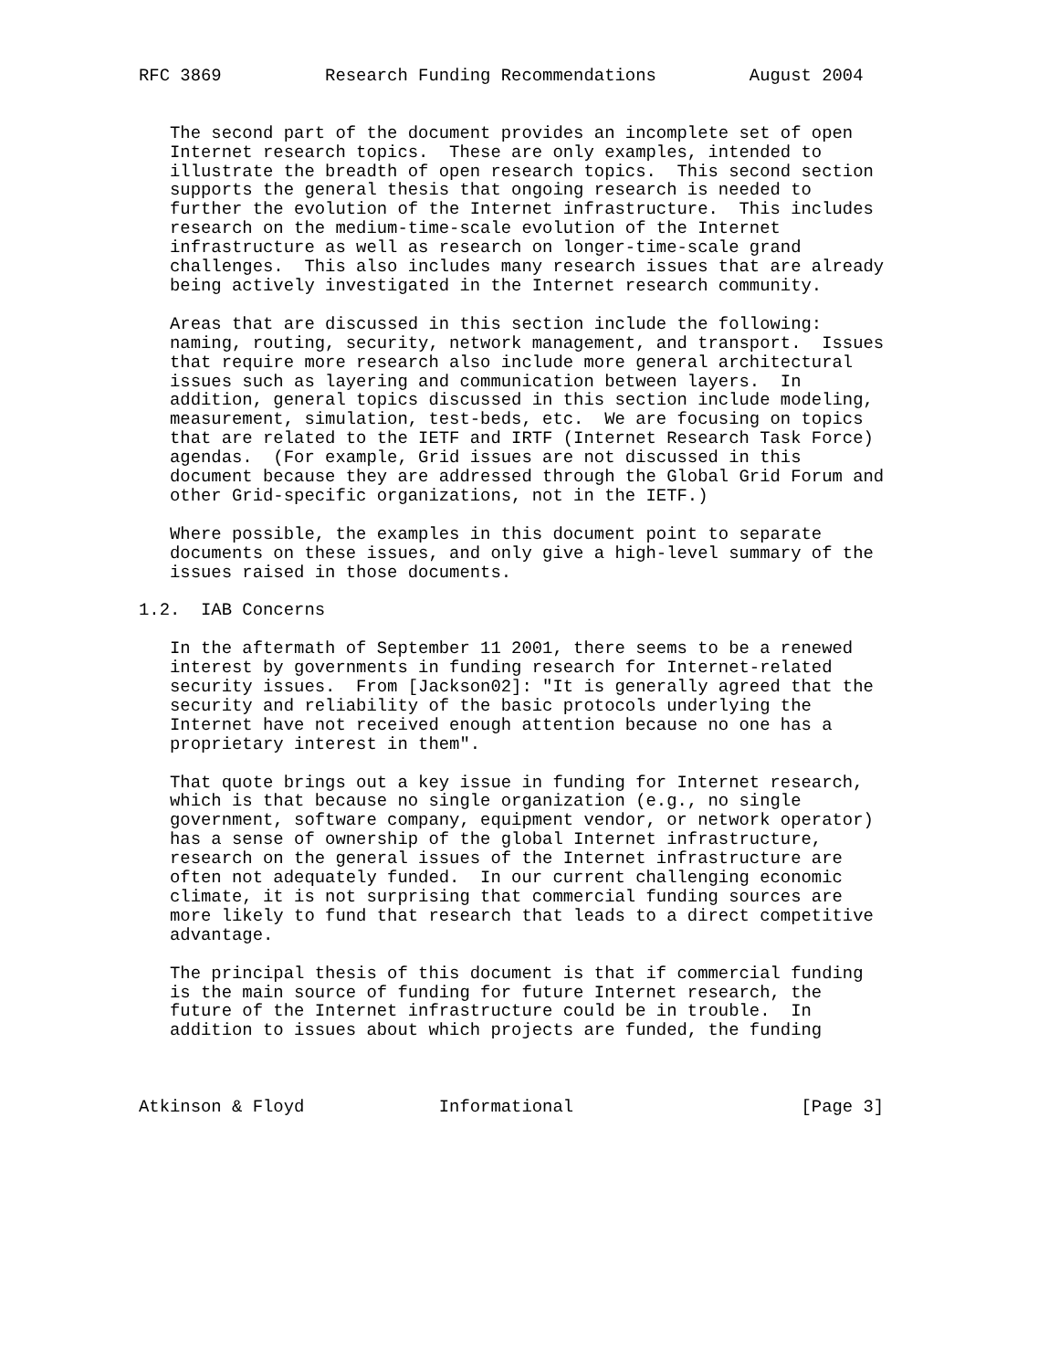RFC 3869          Research Funding Recommendations         August 2004


   The second part of the document provides an incomplete set of open
   Internet research topics.  These are only examples, intended to
   illustrate the breadth of open research topics.  This second section
   supports the general thesis that ongoing research is needed to
   further the evolution of the Internet infrastructure.  This includes
   research on the medium-time-scale evolution of the Internet
   infrastructure as well as research on longer-time-scale grand
   challenges.  This also includes many research issues that are already
   being actively investigated in the Internet research community.

   Areas that are discussed in this section include the following:
   naming, routing, security, network management, and transport.  Issues
   that require more research also include more general architectural
   issues such as layering and communication between layers.  In
   addition, general topics discussed in this section include modeling,
   measurement, simulation, test-beds, etc.  We are focusing on topics
   that are related to the IETF and IRTF (Internet Research Task Force)
   agendas.  (For example, Grid issues are not discussed in this
   document because they are addressed through the Global Grid Forum and
   other Grid-specific organizations, not in the IETF.)

   Where possible, the examples in this document point to separate
   documents on these issues, and only give a high-level summary of the
   issues raised in those documents.

1.2.  IAB Concerns

   In the aftermath of September 11 2001, there seems to be a renewed
   interest by governments in funding research for Internet-related
   security issues.  From [Jackson02]: "It is generally agreed that the
   security and reliability of the basic protocols underlying the
   Internet have not received enough attention because no one has a
   proprietary interest in them".

   That quote brings out a key issue in funding for Internet research,
   which is that because no single organization (e.g., no single
   government, software company, equipment vendor, or network operator)
   has a sense of ownership of the global Internet infrastructure,
   research on the general issues of the Internet infrastructure are
   often not adequately funded.  In our current challenging economic
   climate, it is not surprising that commercial funding sources are
   more likely to fund that research that leads to a direct competitive
   advantage.

   The principal thesis of this document is that if commercial funding
   is the main source of funding for future Internet research, the
   future of the Internet infrastructure could be in trouble.  In
   addition to issues about which projects are funded, the funding



Atkinson & Floyd             Informational                      [Page 3]